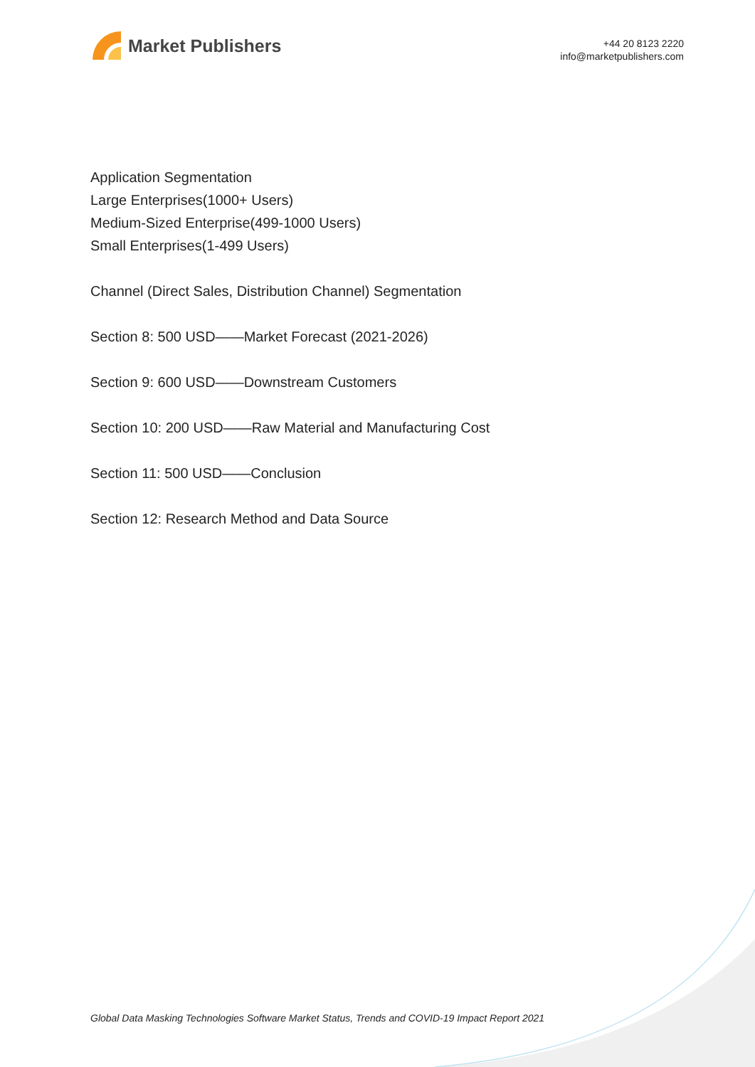Market Publishers
+44 20 8123 2220
info@marketpublishers.com
Application Segmentation
Large Enterprises(1000+ Users)
Medium-Sized Enterprise(499-1000 Users)
Small Enterprises(1-499 Users)
Channel (Direct Sales, Distribution Channel) Segmentation
Section 8: 500 USD——Market Forecast (2021-2026)
Section 9: 600 USD——Downstream Customers
Section 10: 200 USD——Raw Material and Manufacturing Cost
Section 11: 500 USD——Conclusion
Section 12: Research Method and Data Source
Global Data Masking Technologies Software Market Status, Trends and COVID-19 Impact Report 2021